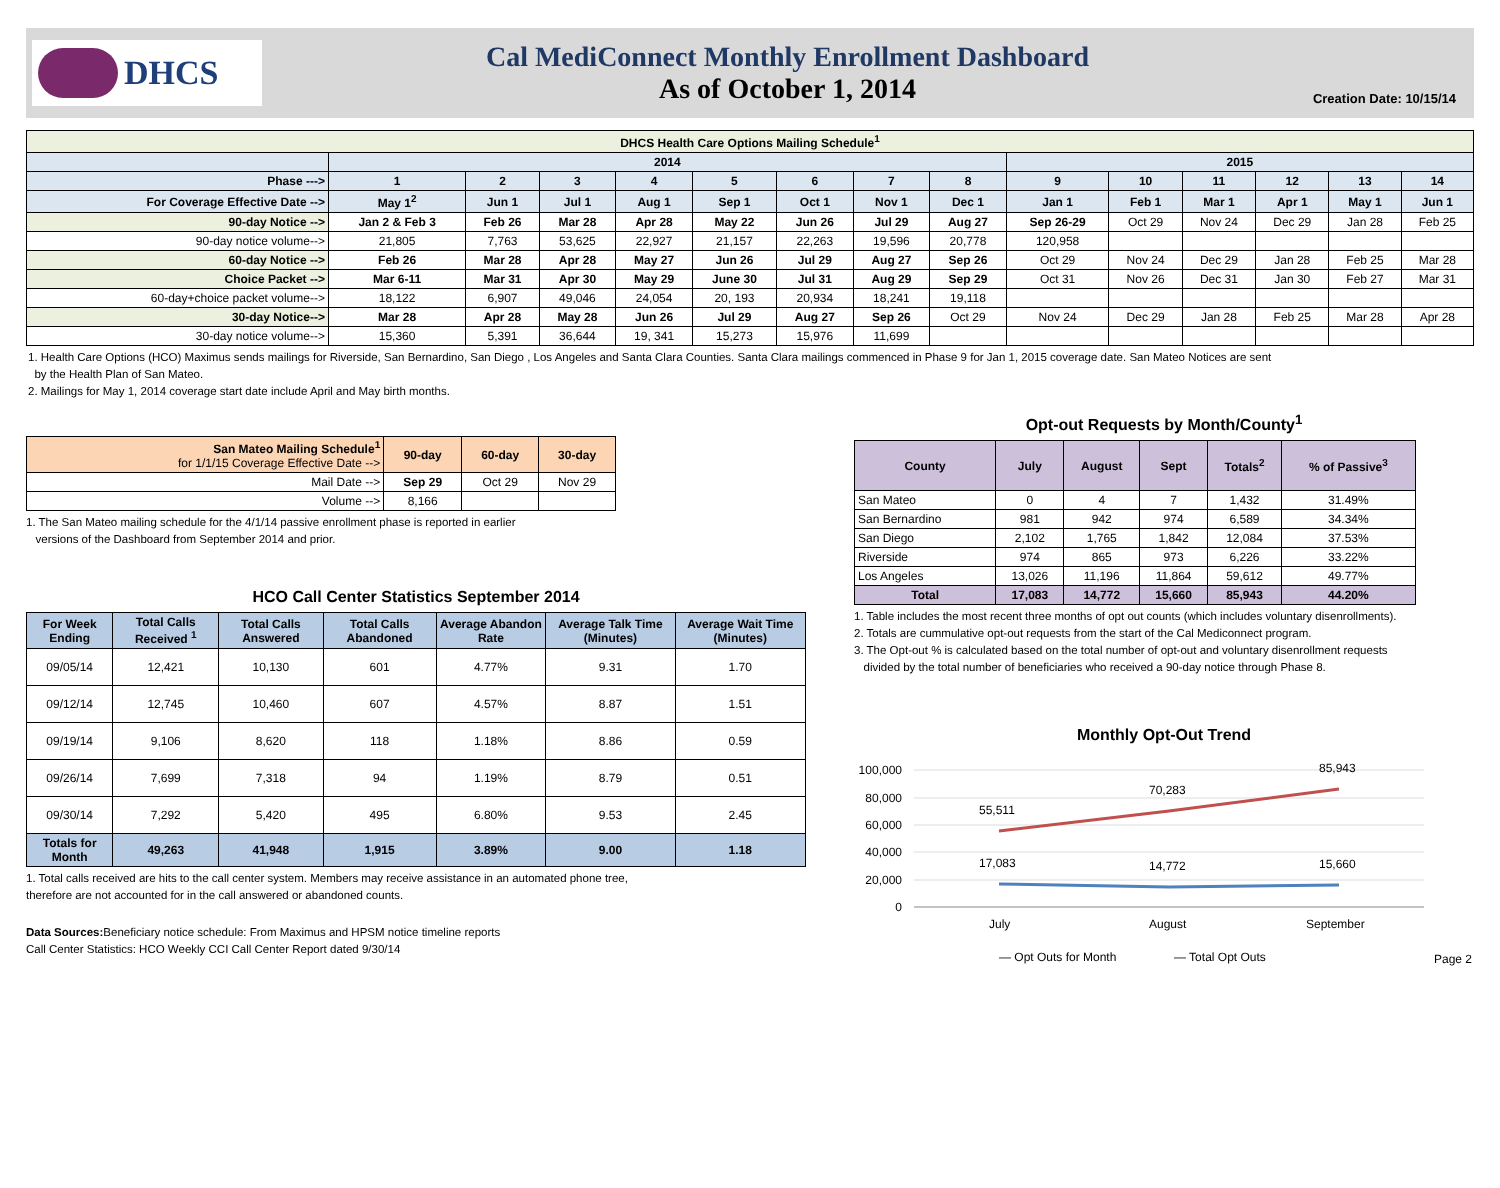DHCS
Cal MediConnect Monthly Enrollment Dashboard
As of October 1, 2014
Creation Date: 10/15/14
| DHCS Health Care Options Mailing Schedule<sup>1</sup> | | | | | | | | | | | | | | |
| --- | --- | --- | --- | --- | --- | --- | --- | --- | --- | --- | --- | --- | --- | --- |
| | 2014 | | | | | | | | 2015 | | | | | |
| Phase ---> | 1 | 2 | 3 | 4 | 5 | 6 | 7 | 8 | 9 | 10 | 11 | 12 | 13 | 14 |
| For Coverage Effective Date --> | May 1<sup>2</sup> | Jun 1 | Jul 1 | Aug 1 | Sep 1 | Oct 1 | Nov 1 | Dec 1 | Jan 1 | Feb 1 | Mar 1 | Apr 1 | May 1 | Jun 1 |
| 90-day Notice --> | Jan 2 & Feb 3 | Feb 26 | Mar 28 | Apr 28 | May 22 | Jun 26 | Jul 29 | Aug 27 | Sep 26-29 | Oct 29 | Nov 24 | Dec 29 | Jan 28 | Feb 25 |
| 90-day notice volume--> | 21,805 | 7,763 | 53,625 | 22,927 | 21,157 | 22,263 | 19,596 | 20,778 | 120,958 | | | | | |
| 60-day Notice --> | Feb 26 | Mar 28 | Apr 28 | May 27 | Jun 26 | Jul 29 | Aug 27 | Sep 26 | Oct 29 | Nov 24 | Dec 29 | Jan 28 | Feb 25 | Mar 28 |
| Choice Packet --> | Mar 6-11 | Mar 31 | Apr 30 | May 29 | June 30 | Jul 31 | Aug 29 | Sep 29 | Oct 31 | Nov 26 | Dec 31 | Jan 30 | Feb 27 | Mar 31 |
| 60-day+choice packet volume--> | 18,122 | 6,907 | 49,046 | 24,054 | 20, 193 | 20,934 | 18,241 | 19,118 | | | | | | |
| 30-day Notice--> | Mar 28 | Apr 28 | May 28 | Jun 26 | Jul 29 | Aug 27 | Sep 26 | Oct 29 | Nov 24 | Dec 29 | Jan 28 | Feb 25 | Mar 28 | Apr 28 |
| 30-day notice volume--> | 15,360 | 5,391 | 36,644 | 19, 341 | 15,273 | 15,976 | 11,699 | | | | | | | |
1. Health Care Options (HCO) Maximus sends mailings for Riverside, San Bernardino, San Diego , Los Angeles and Santa Clara Counties. Santa Clara mailings commenced in Phase 9 for Jan 1, 2015 coverage date. San Mateo Notices are sent
by the Health Plan of San Mateo.
2. Mailings for May 1, 2014 coverage start date include April and May birth months.
| San Mateo Mailing Schedule<sup>1</sup> for 1/1/15 Coverage Effective Date --> | 90-day | 60-day | 30-day |
| --- | --- | --- | --- |
| Mail Date --> | Sep 29 | Oct 29 | Nov 29 |
| Volume --> | 8,166 | | |
1. The San Mateo mailing schedule for the 4/1/14 passive enrollment phase is reported in earlier
versions of the Dashboard from September 2014 and prior.
HCO Call Center Statistics September 2014
| For Week Ending | Total Calls Received <sup>1</sup> | Total Calls Answered | Total Calls Abandoned | Average Abandon Rate | Average Talk Time (Minutes) | Average Wait Time (Minutes) |
| --- | --- | --- | --- | --- | --- | --- |
| 09/05/14 | 12,421 | 10,130 | 601 | 4.77% | 9.31 | 1.70 |
| 09/12/14 | 12,745 | 10,460 | 607 | 4.57% | 8.87 | 1.51 |
| 09/19/14 | 9,106 | 8,620 | 118 | 1.18% | 8.86 | 0.59 |
| 09/26/14 | 7,699 | 7,318 | 94 | 1.19% | 8.79 | 0.51 |
| 09/30/14 | 7,292 | 5,420 | 495 | 6.80% | 9.53 | 2.45 |
| Totals for Month | 49,263 | 41,948 | 1,915 | 3.89% | 9.00 | 1.18 |
1. Total calls received are hits to the call center system. Members may receive assistance in an automated phone tree,
therefore are not accounted for in the call answered or abandoned counts.
Data Sources: Beneficiary notice schedule: From Maximus and HPSM notice timeline reports
Call Center Statistics: HCO Weekly CCI Call Center Report dated 9/30/14
Opt-out Requests by Month/County<sup>1</sup>
| County | July | August | Sept | Totals<sup>2</sup> | % of Passive<sup>3</sup> |
| --- | --- | --- | --- | --- | --- |
| San Mateo | 0 | 4 | 7 | 1,432 | 31.49% |
| San Bernardino | 981 | 942 | 974 | 6,589 | 34.34% |
| San Diego | 2,102 | 1,765 | 1,842 | 12,084 | 37.53% |
| Riverside | 974 | 865 | 973 | 6,226 | 33.22% |
| Los Angeles | 13,026 | 11,196 | 11,864 | 59,612 | 49.77% |
| Total | 17,083 | 14,772 | 15,660 | 85,943 | 44.20% |
1. Table includes the most recent three months of opt out counts (which includes voluntary disenrollments).
2. Totals are cummulative opt-out requests from the start of the Cal Mediconnect program.
3. The Opt-out % is calculated based on the total number of opt-out and voluntary disenrollment requests
divided by the total number of beneficiaries who received a 90-day notice through Phase 8.
Monthly Opt-Out Trend
100,000
80,000
60,000
40,000
20,000
0
55,511
70,283
85,943
17,083
14,772
15,660
July
August
September
— Opt Outs for Month
— Total Opt Outs
Page 2